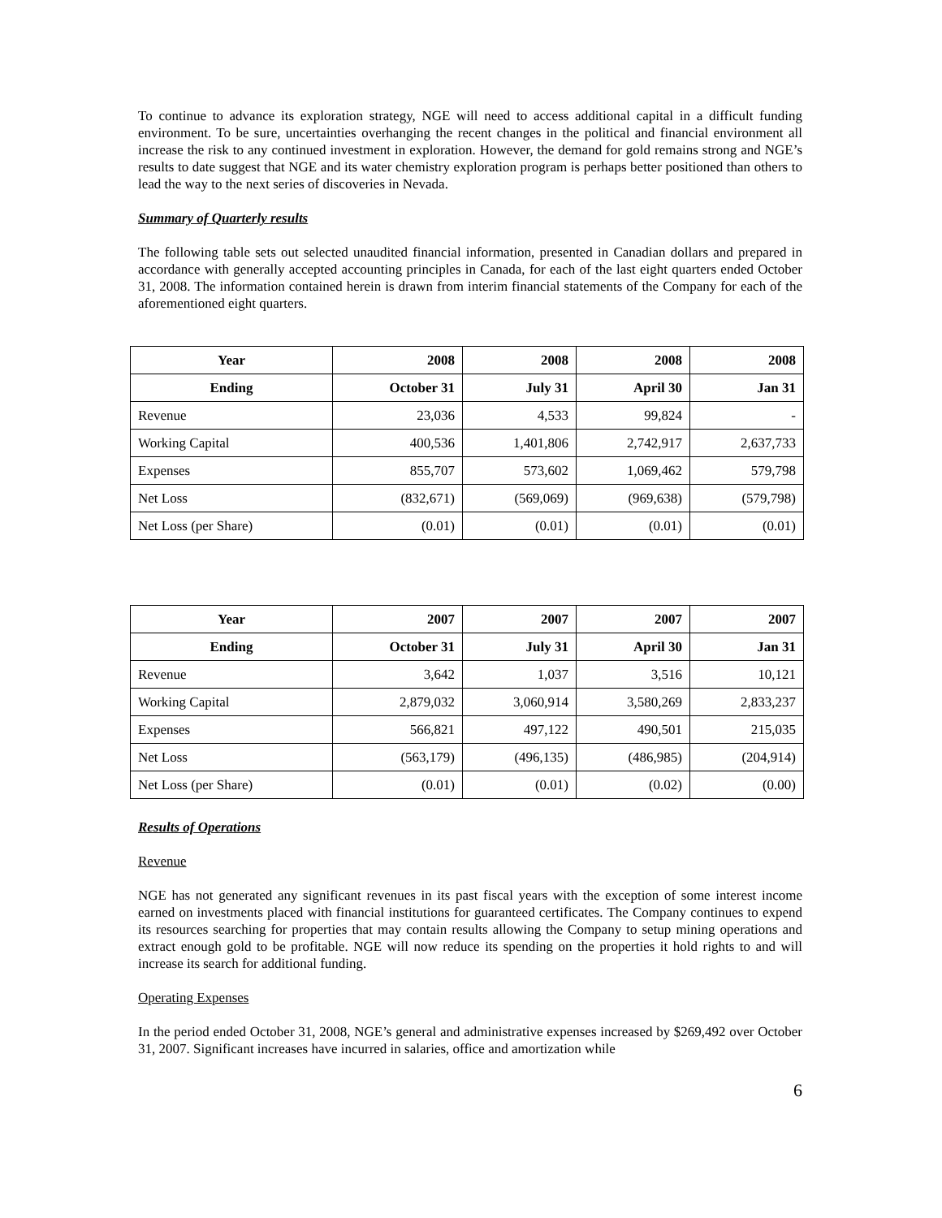To continue to advance its exploration strategy, NGE will need to access additional capital in a difficult funding environment. To be sure, uncertainties overhanging the recent changes in the political and financial environment all increase the risk to any continued investment in exploration. However, the demand for gold remains strong and NGE’s results to date suggest that NGE and its water chemistry exploration program is perhaps better positioned than others to lead the way to the next series of discoveries in Nevada.
Summary of Quarterly results
The following table sets out selected unaudited financial information, presented in Canadian dollars and prepared in accordance with generally accepted accounting principles in Canada, for each of the last eight quarters ended October 31, 2008. The information contained herein is drawn from interim financial statements of the Company for each of the aforementioned eight quarters.
| Year | 2008 | 2008 | 2008 | 2008 |
| --- | --- | --- | --- | --- |
| Ending | October 31 | July 31 | April 30 | Jan 31 |
| Revenue | 23,036 | 4,533 | 99,824 | - |
| Working Capital | 400,536 | 1,401,806 | 2,742,917 | 2,637,733 |
| Expenses | 855,707 | 573,602 | 1,069,462 | 579,798 |
| Net Loss | (832,671) | (569,069) | (969,638) | (579,798) |
| Net Loss (per Share) | (0.01) | (0.01) | (0.01) | (0.01) |
| Year | 2007 | 2007 | 2007 | 2007 |
| --- | --- | --- | --- | --- |
| Ending | October 31 | July 31 | April 30 | Jan 31 |
| Revenue | 3,642 | 1,037 | 3,516 | 10,121 |
| Working Capital | 2,879,032 | 3,060,914 | 3,580,269 | 2,833,237 |
| Expenses | 566,821 | 497,122 | 490,501 | 215,035 |
| Net Loss | (563,179) | (496,135) | (486,985) | (204,914) |
| Net Loss (per Share) | (0.01) | (0.01) | (0.02) | (0.00) |
Results of Operations
Revenue
NGE has not generated any significant revenues in its past fiscal years with the exception of some interest income earned on investments placed with financial institutions for guaranteed certificates. The Company continues to expend its resources searching for properties that may contain results allowing the Company to setup mining operations and extract enough gold to be profitable. NGE will now reduce its spending on the properties it hold rights to and will increase its search for additional funding.
Operating Expenses
In the period ended October 31, 2008, NGE’s general and administrative expenses increased by $269,492 over October 31, 2007. Significant increases have incurred in salaries, office and amortization while
6